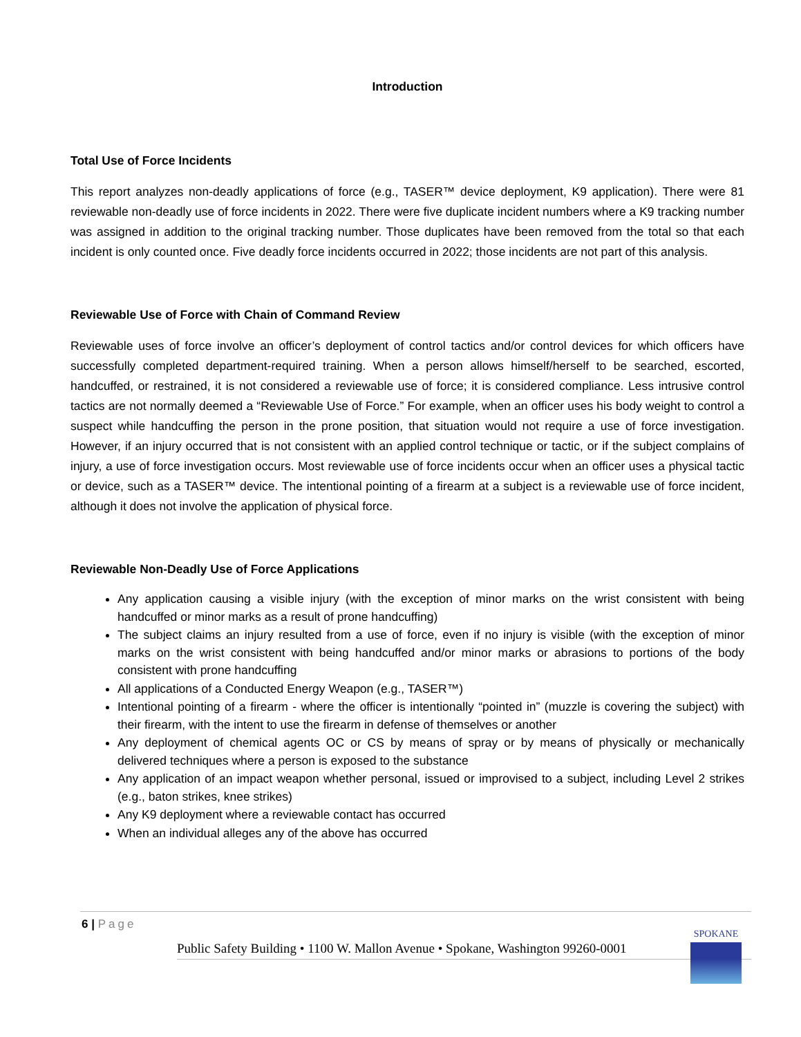Introduction
Total Use of Force Incidents
This report analyzes non-deadly applications of force (e.g., TASER™ device deployment, K9 application). There were 81 reviewable non-deadly use of force incidents in 2022. There were five duplicate incident numbers where a K9 tracking number was assigned in addition to the original tracking number. Those duplicates have been removed from the total so that each incident is only counted once. Five deadly force incidents occurred in 2022; those incidents are not part of this analysis.
Reviewable Use of Force with Chain of Command Review
Reviewable uses of force involve an officer’s deployment of control tactics and/or control devices for which officers have successfully completed department-required training. When a person allows himself/herself to be searched, escorted, handcuffed, or restrained, it is not considered a reviewable use of force; it is considered compliance. Less intrusive control tactics are not normally deemed a “Reviewable Use of Force.” For example, when an officer uses his body weight to control a suspect while handcuffing the person in the prone position, that situation would not require a use of force investigation. However, if an injury occurred that is not consistent with an applied control technique or tactic, or if the subject complains of injury, a use of force investigation occurs. Most reviewable use of force incidents occur when an officer uses a physical tactic or device, such as a TASER™ device. The intentional pointing of a firearm at a subject is a reviewable use of force incident, although it does not involve the application of physical force.
Reviewable Non-Deadly Use of Force Applications
Any application causing a visible injury (with the exception of minor marks on the wrist consistent with being handcuffed or minor marks as a result of prone handcuffing)
The subject claims an injury resulted from a use of force, even if no injury is visible (with the exception of minor marks on the wrist consistent with being handcuffed and/or minor marks or abrasions to portions of the body consistent with prone handcuffing
All applications of a Conducted Energy Weapon (e.g., TASER™)
Intentional pointing of a firearm - where the officer is intentionally “pointed in” (muzzle is covering the subject) with their firearm, with the intent to use the firearm in defense of themselves or another
Any deployment of chemical agents OC or CS by means of spray or by means of physically or mechanically delivered techniques where a person is exposed to the substance
Any application of an impact weapon whether personal, issued or improvised to a subject, including Level 2 strikes (e.g., baton strikes, knee strikes)
Any K9 deployment where a reviewable contact has occurred
When an individual alleges any of the above has occurred
6 | Page
Public Safety Building • 1100 W. Mallon Avenue • Spokane, Washington 99260-0001
SPOKANE